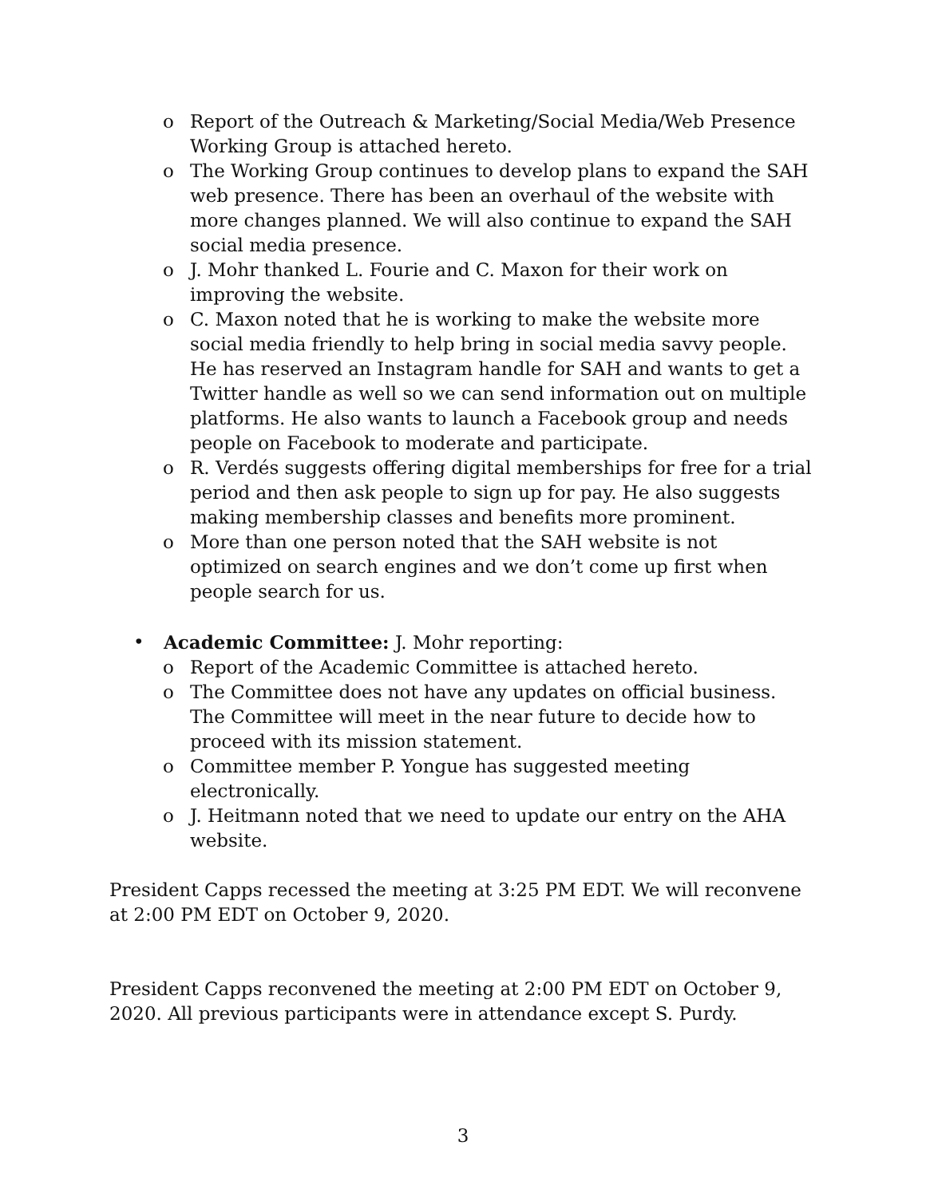o Report of the Outreach & Marketing/Social Media/Web Presence Working Group is attached hereto.
o The Working Group continues to develop plans to expand the SAH web presence. There has been an overhaul of the website with more changes planned. We will also continue to expand the SAH social media presence.
o J. Mohr thanked L. Fourie and C. Maxon for their work on improving the website.
o C. Maxon noted that he is working to make the website more social media friendly to help bring in social media savvy people. He has reserved an Instagram handle for SAH and wants to get a Twitter handle as well so we can send information out on multiple platforms. He also wants to launch a Facebook group and needs people on Facebook to moderate and participate.
o R. Verdés suggests offering digital memberships for free for a trial period and then ask people to sign up for pay. He also suggests making membership classes and benefits more prominent.
o More than one person noted that the SAH website is not optimized on search engines and we don’t come up first when people search for us.
• Academic Committee: J. Mohr reporting:
o Report of the Academic Committee is attached hereto.
o The Committee does not have any updates on official business. The Committee will meet in the near future to decide how to proceed with its mission statement.
o Committee member P. Yongue has suggested meeting electronically.
o J. Heitmann noted that we need to update our entry on the AHA website.
President Capps recessed the meeting at 3:25 PM EDT. We will reconvene at 2:00 PM EDT on October 9, 2020.
President Capps reconvened the meeting at 2:00 PM EDT on October 9, 2020. All previous participants were in attendance except S. Purdy.
3